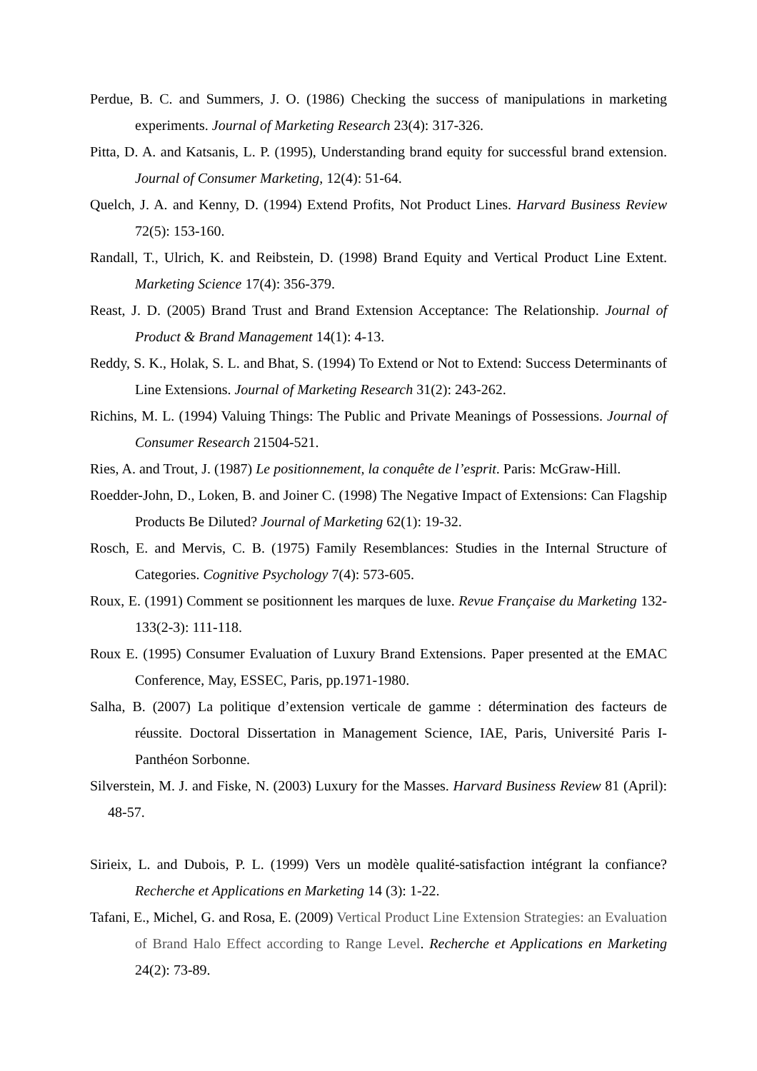Perdue, B. C. and Summers, J. O. (1986) Checking the success of manipulations in marketing experiments. Journal of Marketing Research 23(4): 317-326.
Pitta, D. A. and Katsanis, L. P. (1995), Understanding brand equity for successful brand extension. Journal of Consumer Marketing, 12(4): 51-64.
Quelch, J. A. and Kenny, D. (1994) Extend Profits, Not Product Lines. Harvard Business Review 72(5): 153-160.
Randall, T., Ulrich, K. and Reibstein, D. (1998) Brand Equity and Vertical Product Line Extent. Marketing Science 17(4): 356-379.
Reast, J. D. (2005) Brand Trust and Brand Extension Acceptance: The Relationship. Journal of Product & Brand Management 14(1): 4-13.
Reddy, S. K., Holak, S. L. and Bhat, S. (1994) To Extend or Not to Extend: Success Determinants of Line Extensions. Journal of Marketing Research 31(2): 243-262.
Richins, M. L. (1994) Valuing Things: The Public and Private Meanings of Possessions. Journal of Consumer Research 21504-521.
Ries, A. and Trout, J. (1987) Le positionnement, la conquête de l’esprit. Paris: McGraw-Hill.
Roedder-John, D., Loken, B. and Joiner C. (1998) The Negative Impact of Extensions: Can Flagship Products Be Diluted? Journal of Marketing 62(1): 19-32.
Rosch, E. and Mervis, C. B. (1975) Family Resemblances: Studies in the Internal Structure of Categories. Cognitive Psychology 7(4): 573-605.
Roux, E. (1991) Comment se positionnent les marques de luxe. Revue Française du Marketing 132-133(2-3): 111-118.
Roux E. (1995) Consumer Evaluation of Luxury Brand Extensions. Paper presented at the EMAC Conference, May, ESSEC, Paris, pp.1971-1980.
Salha, B. (2007) La politique d’extension verticale de gamme : détermination des facteurs de réussite. Doctoral Dissertation in Management Science, IAE, Paris, Université Paris I-Panthéon Sorbonne.
Silverstein, M. J. and Fiske, N. (2003) Luxury for the Masses. Harvard Business Review 81 (April): 48-57.
Sirieix, L. and Dubois, P. L. (1999) Vers un modèle qualité-satisfaction intégrant la confiance? Recherche et Applications en Marketing 14 (3): 1-22.
Tafani, E., Michel, G. and Rosa, E. (2009) Vertical Product Line Extension Strategies: an Evaluation of Brand Halo Effect according to Range Level. Recherche et Applications en Marketing 24(2): 73-89.